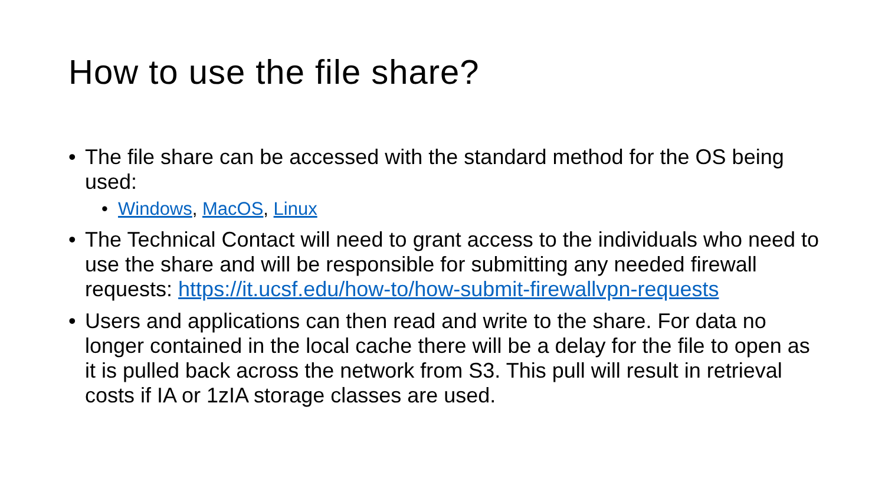How to use the file share?
• The file share can be accessed with the standard method for the OS being used:
• Windows, MacOS, Linux
• The Technical Contact will need to grant access to the individuals who need to use the share and will be responsible for submitting any needed firewall requests: https://it.ucsf.edu/how-to/how-submit-firewallvpn-requests
• Users and applications can then read and write to the share. For data no longer contained in the local cache there will be a delay for the file to open as it is pulled back across the network from S3. This pull will result in retrieval costs if IA or 1zIA storage classes are used.